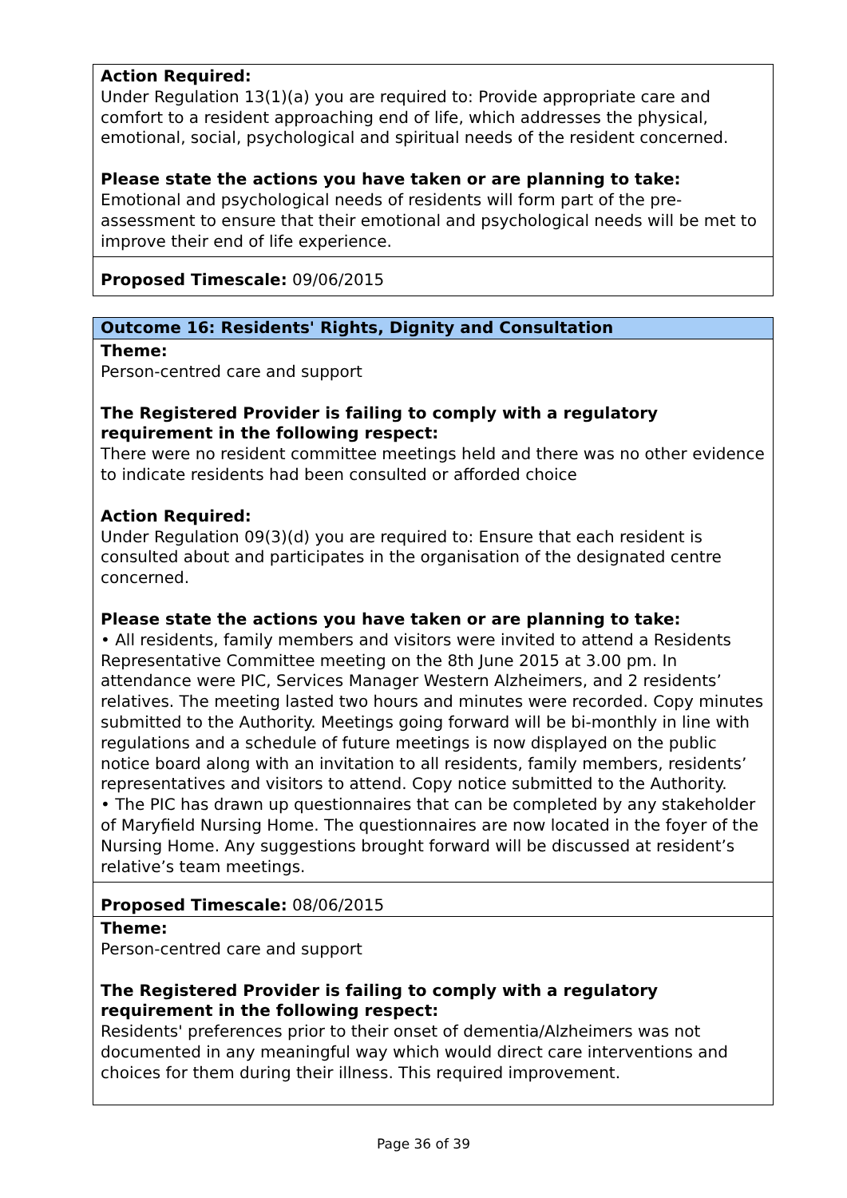Action Required:
Under Regulation 13(1)(a) you are required to: Provide appropriate care and comfort to a resident approaching end of life, which addresses the physical, emotional, social, psychological and spiritual needs of the resident concerned.
Please state the actions you have taken or are planning to take:
Emotional and psychological needs of residents will form part of the pre-assessment to ensure that their emotional and psychological needs will be met to improve their end of life experience.
Proposed Timescale: 09/06/2015
Outcome 16: Residents' Rights, Dignity and Consultation
Theme:
Person-centred care and support
The Registered Provider is failing to comply with a regulatory requirement in the following respect:
There were no resident committee meetings held and there was no other evidence to indicate residents had been consulted or afforded choice
Action Required:
Under Regulation 09(3)(d) you are required to: Ensure that each resident is consulted about and participates in the organisation of the designated centre concerned.
Please state the actions you have taken or are planning to take:
• All residents, family members and visitors were invited to attend a Residents Representative Committee meeting on the 8th June 2015 at 3.00 pm. In attendance were PIC, Services Manager Western Alzheimers, and 2 residents’ relatives. The meeting lasted two hours and minutes were recorded. Copy minutes submitted to the Authority. Meetings going forward will be bi-monthly in line with regulations and a schedule of future meetings is now displayed on the public notice board along with an invitation to all residents, family members, residents’ representatives and visitors to attend. Copy notice submitted to the Authority.
• The PIC has drawn up questionnaires that can be completed by any stakeholder of Maryfield Nursing Home. The questionnaires are now located in the foyer of the Nursing Home. Any suggestions brought forward will be discussed at resident’s relative’s team meetings.
Proposed Timescale: 08/06/2015
Theme:
Person-centred care and support
The Registered Provider is failing to comply with a regulatory requirement in the following respect:
Residents' preferences prior to their onset of dementia/Alzheimers was not documented in any meaningful way which would direct care interventions and choices for them during their illness. This required improvement.
Page 36 of 39